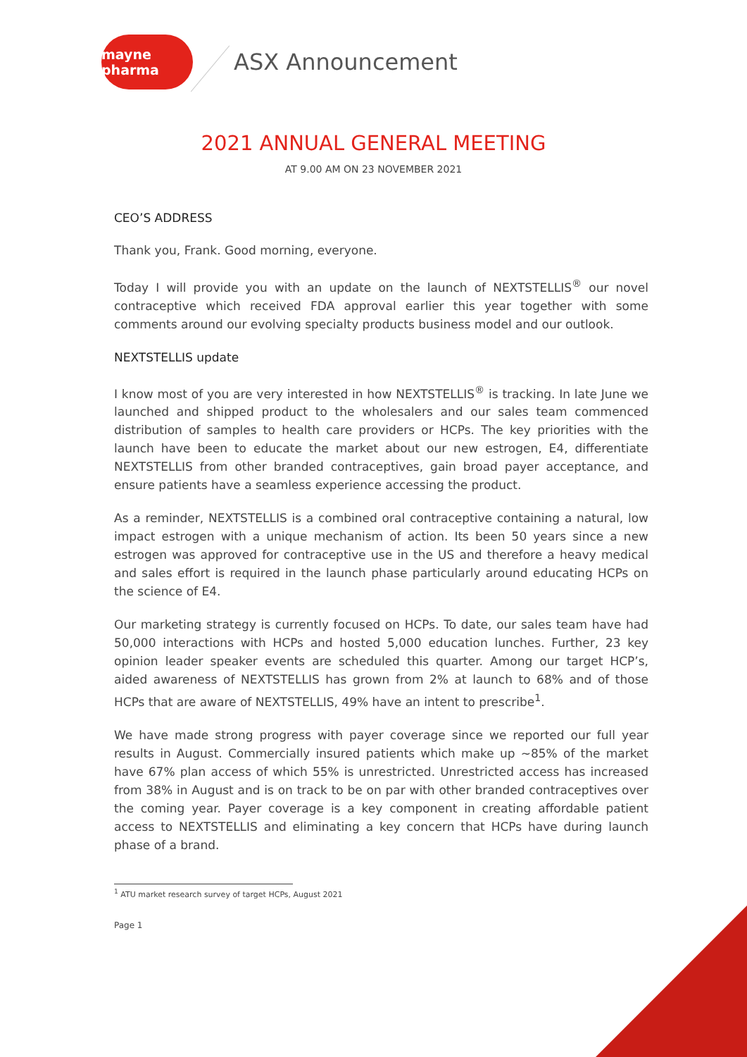mayne pharma
ASX Announcement
2021 ANNUAL GENERAL MEETING
AT 9.00 AM ON 23 NOVEMBER 2021
CEO’S ADDRESS
Thank you, Frank. Good morning, everyone.
Today I will provide you with an update on the launch of NEXTSTELLIS<sup>®</sup> our novel contraceptive which received FDA approval earlier this year together with some comments around our evolving specialty products business model and our outlook.
NEXTSTELLIS update
I know most of you are very interested in how NEXTSTELLIS<sup>®</sup> is tracking. In late June we launched and shipped product to the wholesalers and our sales team commenced distribution of samples to health care providers or HCPs. The key priorities with the launch have been to educate the market about our new estrogen, E4, differentiate NEXTSTELLIS from other branded contraceptives, gain broad payer acceptance, and ensure patients have a seamless experience accessing the product.
As a reminder, NEXTSTELLIS is a combined oral contraceptive containing a natural, low impact estrogen with a unique mechanism of action. Its been 50 years since a new estrogen was approved for contraceptive use in the US and therefore a heavy medical and sales effort is required in the launch phase particularly around educating HCPs on the science of E4.
Our marketing strategy is currently focused on HCPs. To date, our sales team have had 50,000 interactions with HCPs and hosted 5,000 education lunches. Further, 23 key opinion leader speaker events are scheduled this quarter. Among our target HCP’s, aided awareness of NEXTSTELLIS has grown from 2% at launch to 68% and of those HCPs that are aware of NEXTSTELLIS, 49% have an intent to prescribe<sup>1</sup>.
We have made strong progress with payer coverage since we reported our full year results in August. Commercially insured patients which make up ~85% of the market have 67% plan access of which 55% is unrestricted. Unrestricted access has increased from 38% in August and is on track to be on par with other branded contraceptives over the coming year. Payer coverage is a key component in creating affordable patient access to NEXTSTELLIS and eliminating a key concern that HCPs have during launch phase of a brand.
<sup>1</sup> ATU market research survey of target HCPs, August 2021
Page 1